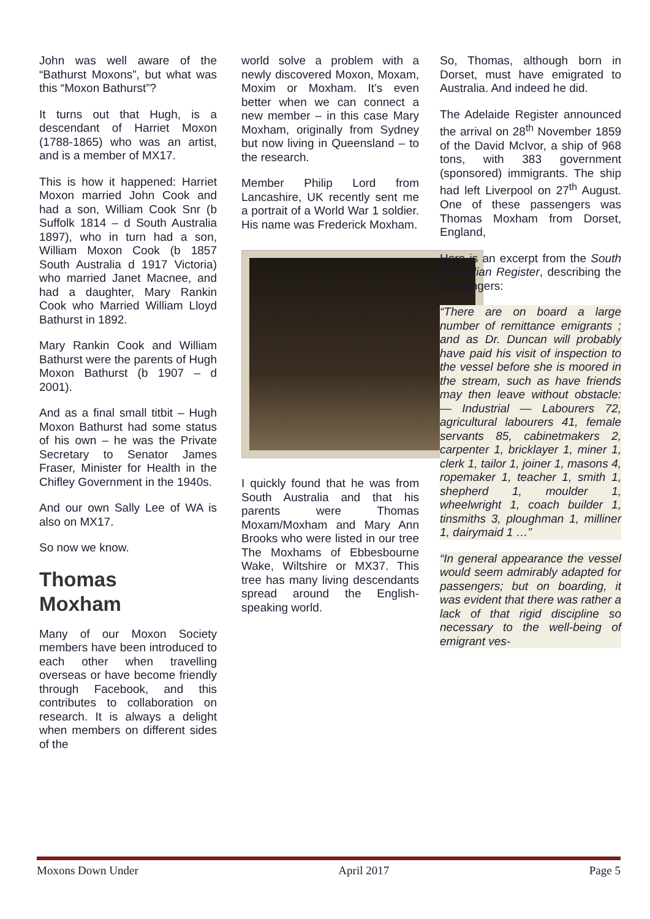John was well aware of the “Bathurst Moxons”, but what was this “Moxon Bathurst”?
It turns out that Hugh, is a descendant of Harriet Moxon (1788-1865) who was an artist, and is a member of MX17.
This is how it happened: Harriet Moxon married John Cook and had a son, William Cook Snr (b Suffolk 1814 – d South Australia 1897), who in turn had a son, William Moxon Cook (b 1857 South Australia d 1917 Victoria) who married Janet Macnee, and had a daughter, Mary Rankin Cook who Married William Lloyd Bathurst in 1892.
Mary Rankin Cook and William Bathurst were the parents of Hugh Moxon Bathurst (b 1907 – d 2001).
And as a final small titbit – Hugh Moxon Bathurst had some status of his own – he was the Private Secretary to Senator James Fraser, Minister for Health in the Chifley Government in the 1940s.
And our own Sally Lee of WA is also on MX17.
So now we know.
Thomas
Moxham
Many of our Moxon Society members have been introduced to each other when travelling overseas or have become friendly through Facebook, and this contributes to collaboration on research. It is always a delight when members on different sides of the
world solve a problem with a newly discovered Moxon, Moxam, Moxim or Moxham. It’s even better when we can connect a new member – in this case Mary Moxham, originally from Sydney but now living in Queensland – to the research.
Member Philip Lord from Lancashire, UK recently sent me a portrait of a World War 1 soldier. His name was Frederick Moxham.
I quickly found that he was from South Australia and that his parents were Thomas Moxam/Moxham and Mary Ann Brooks who were listed in our tree The Moxhams of Ebbesbourne Wake, Wiltshire or MX37. This tree has many living descendants spread around the English-speaking world.
So, Thomas, although born in Dorset, must have emigrated to Australia. And indeed he did.
The Adelaide Register announced the arrival on 28<sup>th</sup> November 1859 of the David McIvor, a ship of 968 tons, with 383 government (sponsored) immigrants. The ship had left Liverpool on 27<sup>th</sup> August. One of these passengers was Thomas Moxham from Dorset, England,
Here is an excerpt from the South Australian Register, describing the passengers:
“There are on board a large number of remittance emigrants ; and as Dr. Duncan will probably have paid his visit of inspection to the vessel before she is moored in the stream, such as have friends may then leave without obstacle: — Industrial — Labourers 72, agricultural labourers 41, female servants 85, cabinetmakers 2, carpenter 1, bricklayer 1, miner 1, clerk 1, tailor 1, joiner 1, masons 4, ropemaker 1, teacher 1, smith 1, shepherd 1, moulder 1, wheelwright 1, coach builder 1, tinsmiths 3, ploughman 1, milliner 1, dairymaid 1 …”
“In general appearance the vessel would seem admirably adapted for passengers; but on boarding, it was evident that there was rather a lack of that rigid discipline so necessary to the well-being of emigrant ves-
Moxons Down Under April 2017 Page 5